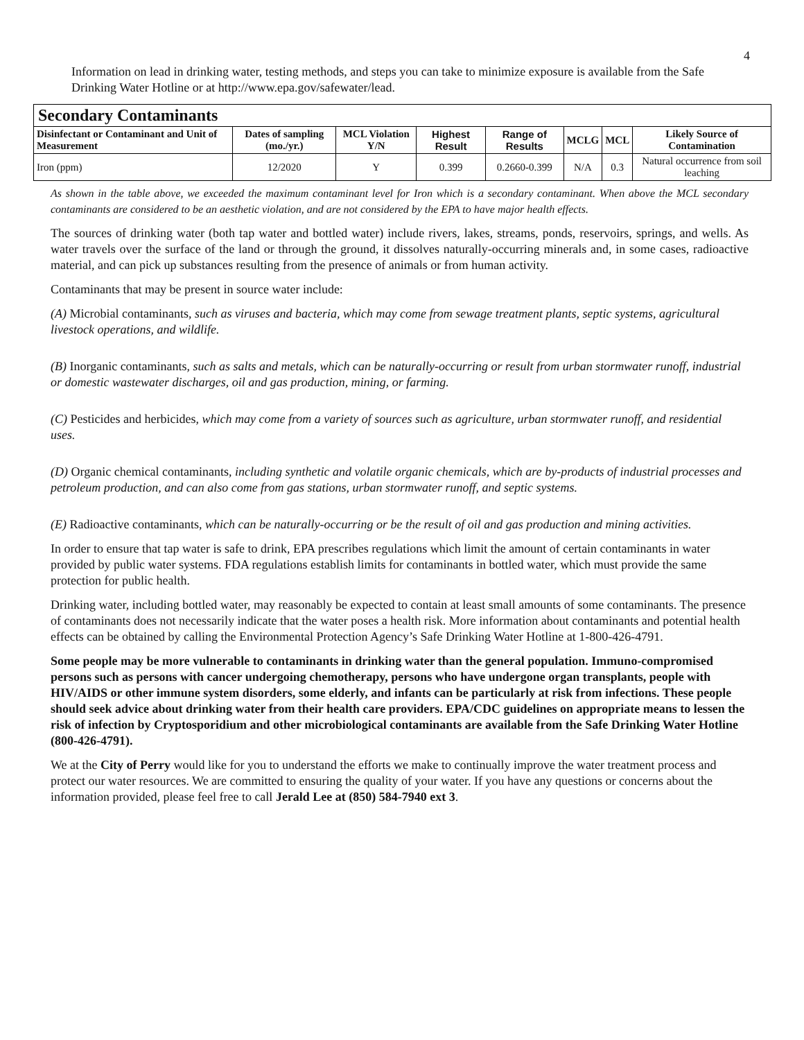4
Information on lead in drinking water, testing methods, and steps you can take to minimize exposure is available from the Safe Drinking Water Hotline or at http://www.epa.gov/safewater/lead.
| Secondary Contaminants | | | | | | | |
| --- | --- | --- | --- | --- | --- | --- | --- |
| Disinfectant or Contaminant and Unit of Measurement | Dates of sampling (mo./yr.) | MCL Violation Y/N | Highest Result | Range of Results | MCLG | MCL | Likely Source of Contamination |
| Iron (ppm) | 12/2020 | Y | 0.399 | 0.2660-0.399 | N/A | 0.3 | Natural occurrence from soil leaching |
As shown in the table above, we exceeded the maximum contaminant level for Iron which is a secondary contaminant. When above the MCL secondary contaminants are considered to be an aesthetic violation, and are not considered by the EPA to have major health effects.
The sources of drinking water (both tap water and bottled water) include rivers, lakes, streams, ponds, reservoirs, springs, and wells. As water travels over the surface of the land or through the ground, it dissolves naturally-occurring minerals and, in some cases, radioactive material, and can pick up substances resulting from the presence of animals or from human activity.
Contaminants that may be present in source water include:
(A) Microbial contaminants, such as viruses and bacteria, which may come from sewage treatment plants, septic systems, agricultural livestock operations, and wildlife.
(B) Inorganic contaminants, such as salts and metals, which can be naturally-occurring or result from urban stormwater runoff, industrial or domestic wastewater discharges, oil and gas production, mining, or farming.
(C) Pesticides and herbicides, which may come from a variety of sources such as agriculture, urban stormwater runoff, and residential uses.
(D) Organic chemical contaminants, including synthetic and volatile organic chemicals, which are by-products of industrial processes and petroleum production, and can also come from gas stations, urban stormwater runoff, and septic systems.
(E) Radioactive contaminants, which can be naturally-occurring or be the result of oil and gas production and mining activities.
In order to ensure that tap water is safe to drink, EPA prescribes regulations which limit the amount of certain contaminants in water provided by public water systems. FDA regulations establish limits for contaminants in bottled water, which must provide the same protection for public health.
Drinking water, including bottled water, may reasonably be expected to contain at least small amounts of some contaminants. The presence of contaminants does not necessarily indicate that the water poses a health risk. More information about contaminants and potential health effects can be obtained by calling the Environmental Protection Agency’s Safe Drinking Water Hotline at 1-800-426-4791.
Some people may be more vulnerable to contaminants in drinking water than the general population. Immuno-compromised persons such as persons with cancer undergoing chemotherapy, persons who have undergone organ transplants, people with HIV/AIDS or other immune system disorders, some elderly, and infants can be particularly at risk from infections. These people should seek advice about drinking water from their health care providers. EPA/CDC guidelines on appropriate means to lessen the risk of infection by Cryptosporidium and other microbiological contaminants are available from the Safe Drinking Water Hotline (800-426-4791).
We at the City of Perry would like for you to understand the efforts we make to continually improve the water treatment process and protect our water resources. We are committed to ensuring the quality of your water. If you have any questions or concerns about the information provided, please feel free to call Jerald Lee at (850) 584-7940 ext 3.